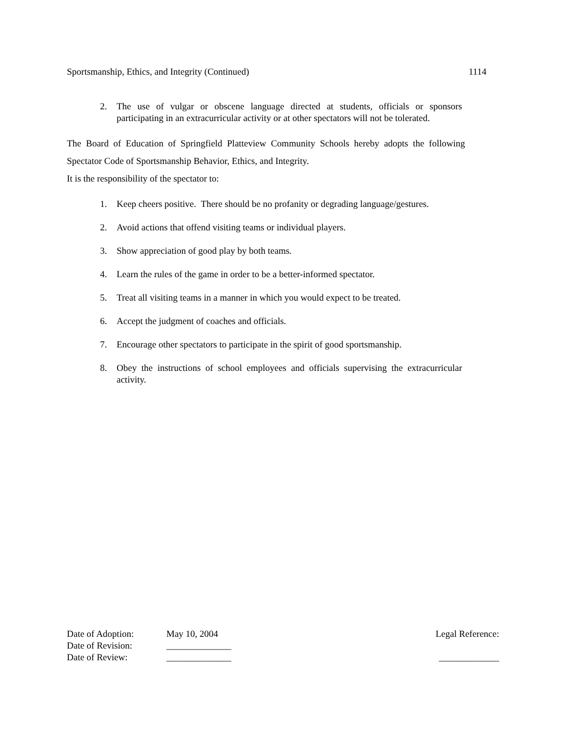Sportsmanship, Ethics, and Integrity (Continued) 1114
2. The use of vulgar or obscene language directed at students, officials or sponsors participating in an extracurricular activity or at other spectators will not be tolerated.
The Board of Education of Springfield Platteview Community Schools hereby adopts the following Spectator Code of Sportsmanship Behavior, Ethics, and Integrity.
It is the responsibility of the spectator to:
1. Keep cheers positive. There should be no profanity or degrading language/gestures.
2. Avoid actions that offend visiting teams or individual players.
3. Show appreciation of good play by both teams.
4. Learn the rules of the game in order to be a better-informed spectator.
5. Treat all visiting teams in a manner in which you would expect to be treated.
6. Accept the judgment of coaches and officials.
7. Encourage other spectators to participate in the spirit of good sportsmanship.
8. Obey the instructions of school employees and officials supervising the extracurricular activity.
Date of Adoption: May 10, 2004 Legal Reference:
Date of Revision: ______________
Date of Review: ______________ _____________